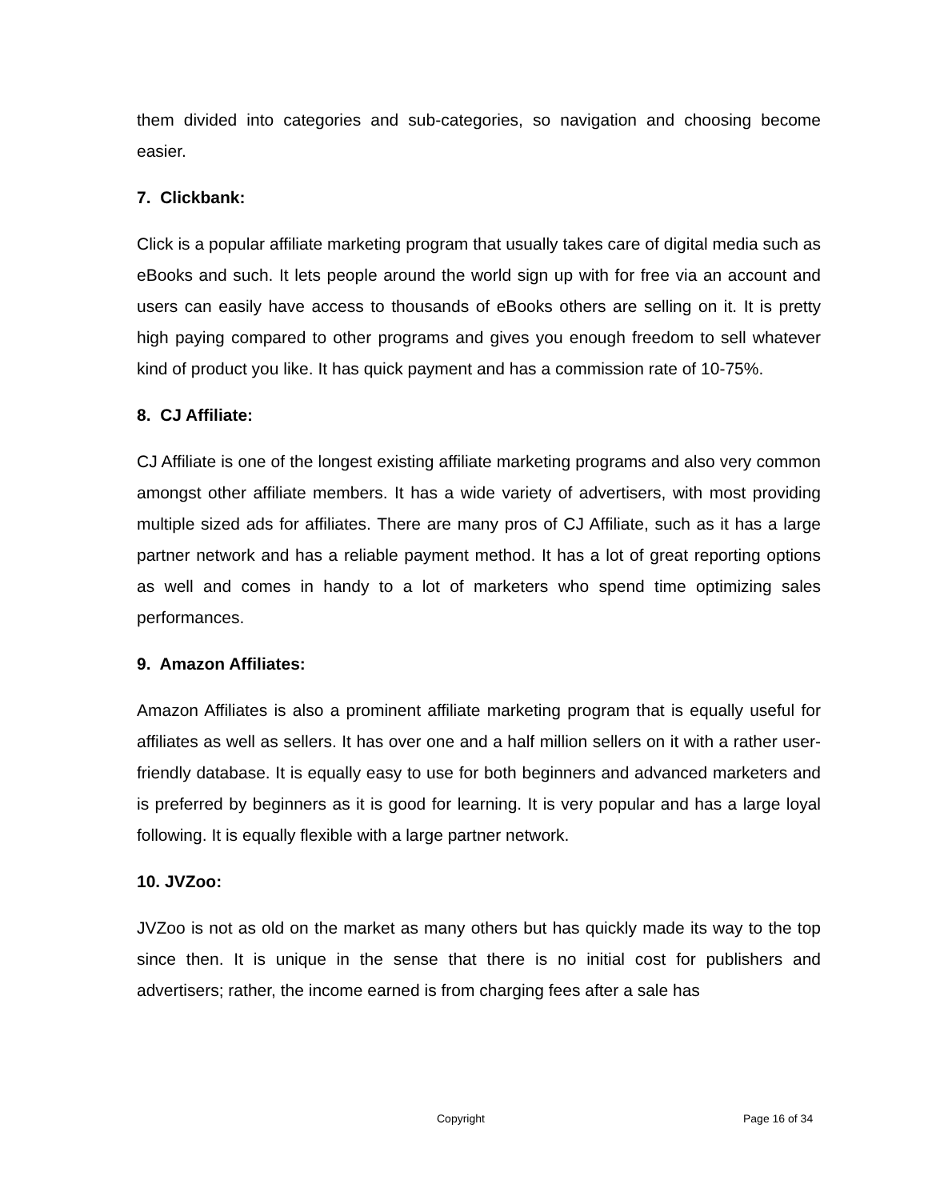them divided into categories and sub-categories, so navigation and choosing become easier.
7. Clickbank:
Click is a popular affiliate marketing program that usually takes care of digital media such as eBooks and such. It lets people around the world sign up with for free via an account and users can easily have access to thousands of eBooks others are selling on it. It is pretty high paying compared to other programs and gives you enough freedom to sell whatever kind of product you like. It has quick payment and has a commission rate of 10-75%.
8. CJ Affiliate:
CJ Affiliate is one of the longest existing affiliate marketing programs and also very common amongst other affiliate members. It has a wide variety of advertisers, with most providing multiple sized ads for affiliates. There are many pros of CJ Affiliate, such as it has a large partner network and has a reliable payment method. It has a lot of great reporting options as well and comes in handy to a lot of marketers who spend time optimizing sales performances.
9. Amazon Affiliates:
Amazon Affiliates is also a prominent affiliate marketing program that is equally useful for affiliates as well as sellers. It has over one and a half million sellers on it with a rather user-friendly database. It is equally easy to use for both beginners and advanced marketers and is preferred by beginners as it is good for learning. It is very popular and has a large loyal following. It is equally flexible with a large partner network.
10. JVZoo:
JVZoo is not as old on the market as many others but has quickly made its way to the top since then. It is unique in the sense that there is no initial cost for publishers and advertisers; rather, the income earned is from charging fees after a sale has
Copyright Page 16 of 34